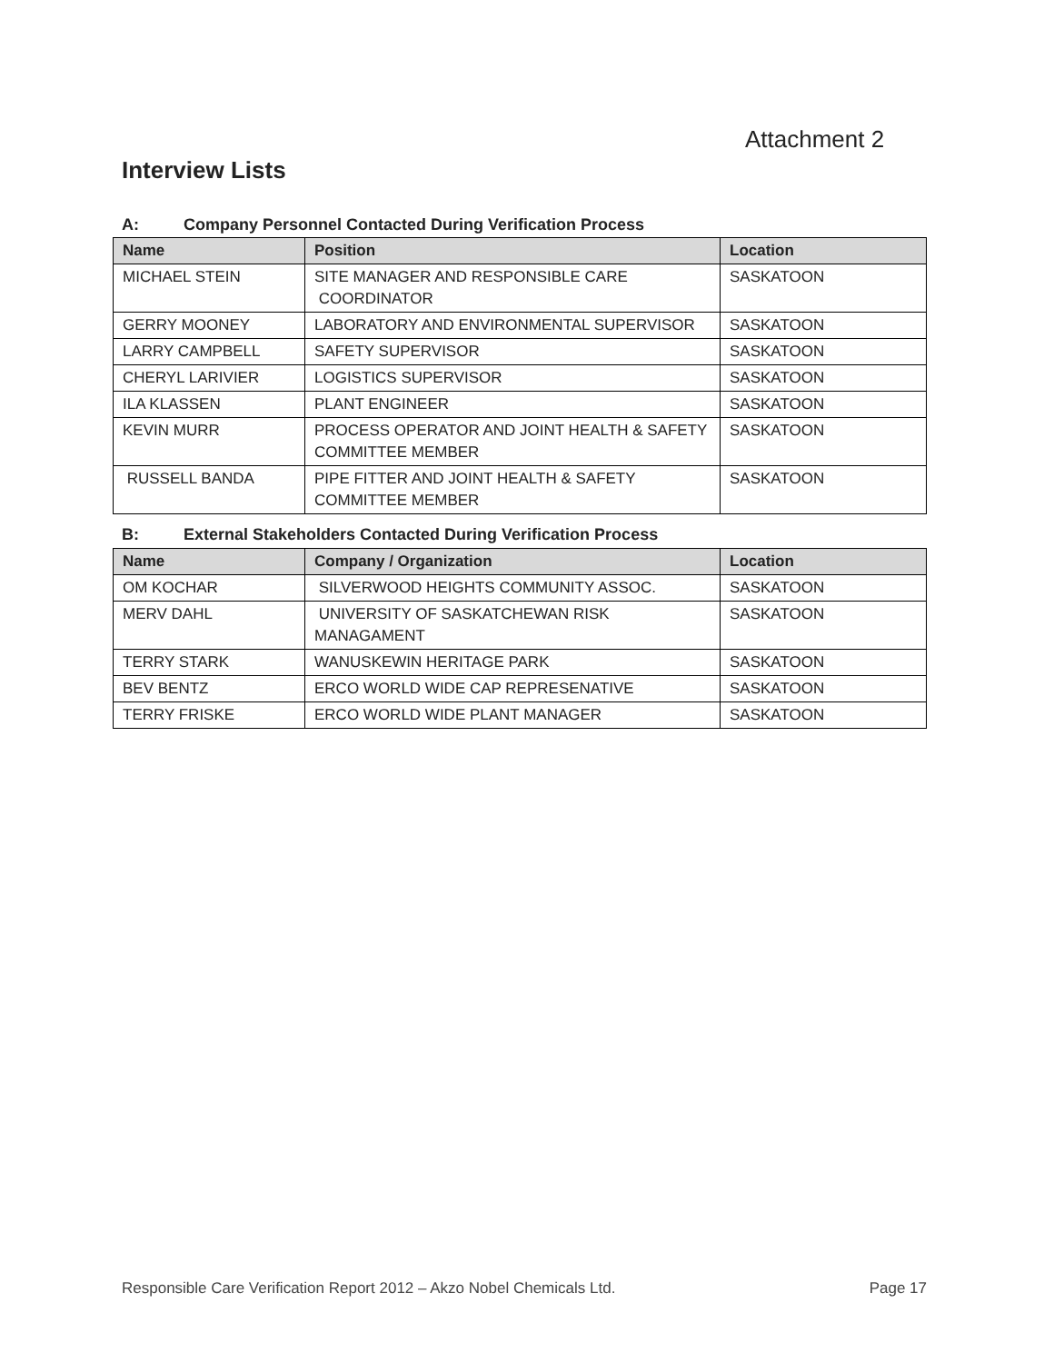Attachment 2
Interview Lists
A: Company Personnel Contacted During Verification Process
| Name | Position | Location |
| --- | --- | --- |
| MICHAEL STEIN | SITE MANAGER AND RESPONSIBLE CARE COORDINATOR | SASKATOON |
| GERRY MOONEY | LABORATORY AND ENVIRONMENTAL SUPERVISOR | SASKATOON |
| LARRY CAMPBELL | SAFETY SUPERVISOR | SASKATOON |
| CHERYL LARIVIER | LOGISTICS SUPERVISOR | SASKATOON |
| ILA KLASSEN | PLANT ENGINEER | SASKATOON |
| KEVIN MURR | PROCESS OPERATOR AND JOINT HEALTH & SAFETY COMMITTEE MEMBER | SASKATOON |
| RUSSELL BANDA | PIPE FITTER AND JOINT HEALTH & SAFETY COMMITTEE MEMBER | SASKATOON |
B: External Stakeholders Contacted During Verification Process
| Name | Company / Organization | Location |
| --- | --- | --- |
| OM KOCHAR | SILVERWOOD HEIGHTS COMMUNITY ASSOC. | SASKATOON |
| MERV DAHL | UNIVERSITY OF SASKATCHEWAN RISK MANAGAMENT | SASKATOON |
| TERRY STARK | WANUSKEWIN HERITAGE PARK | SASKATOON |
| BEV BENTZ | ERCO WORLD WIDE CAP REPRESENATIVE | SASKATOON |
| TERRY FRISKE | ERCO WORLD WIDE PLANT MANAGER | SASKATOON |
Responsible Care Verification Report 2012 – Akzo Nobel Chemicals Ltd. Page 17